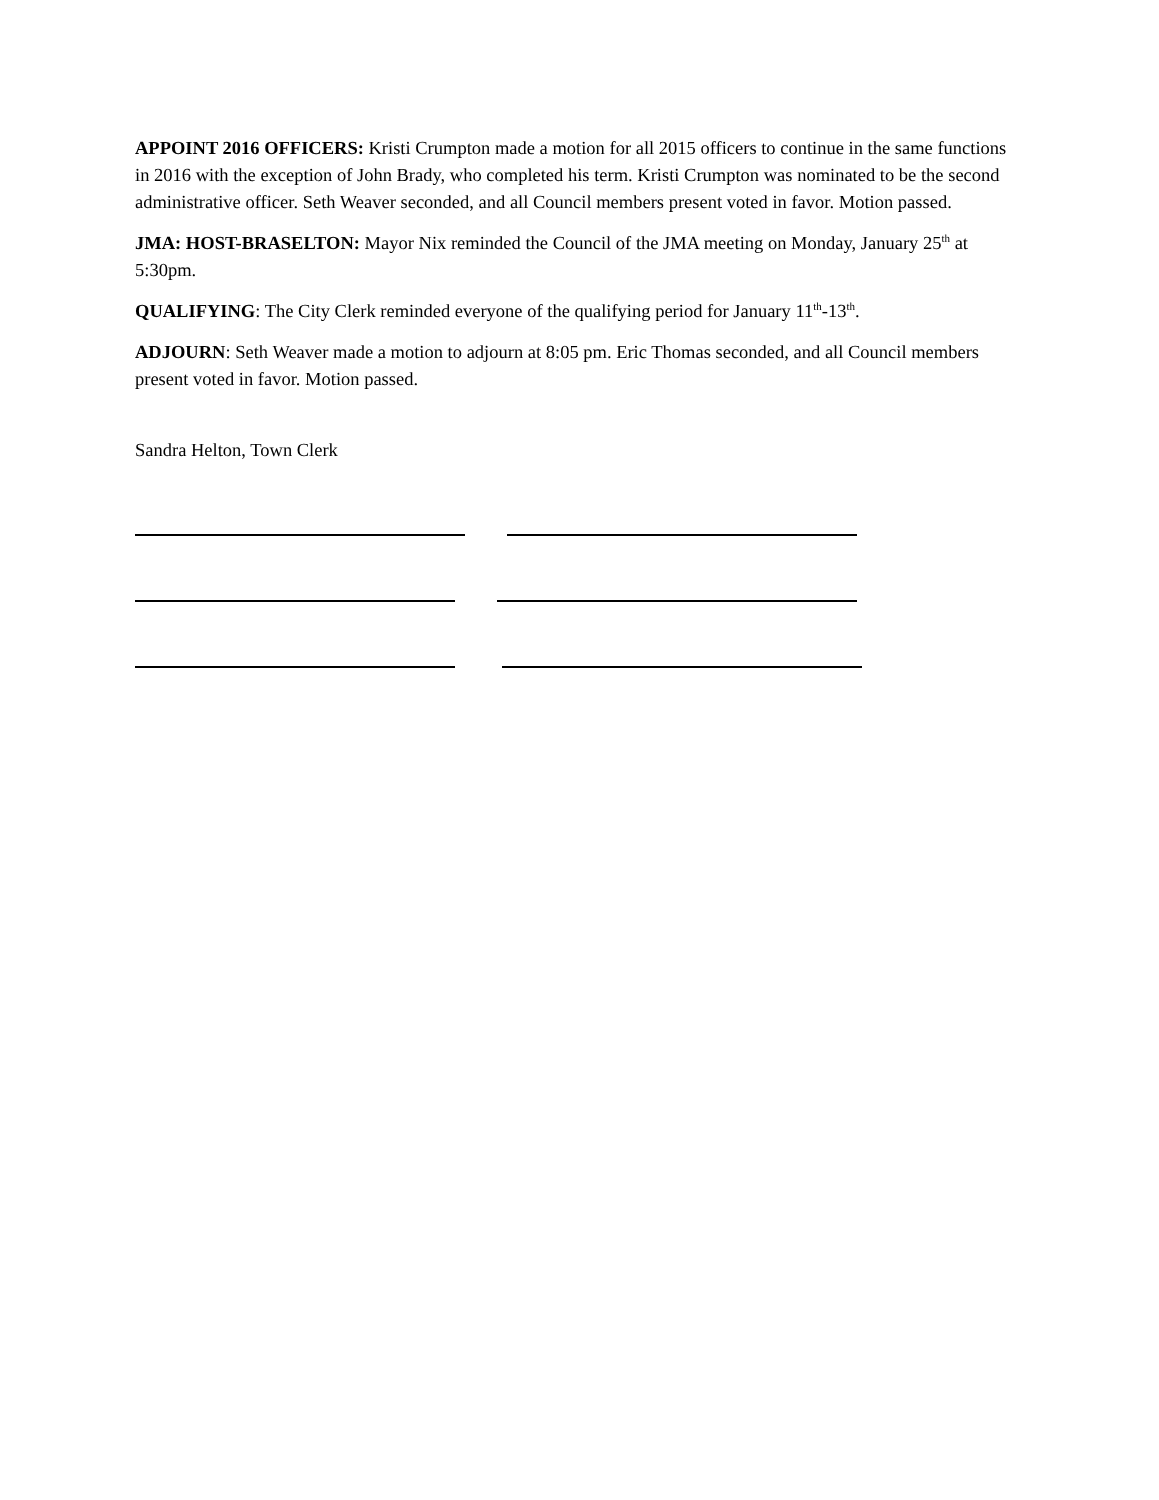APPOINT 2016 OFFICERS: Kristi Crumpton made a motion for all 2015 officers to continue in the same functions in 2016 with the exception of John Brady, who completed his term. Kristi Crumpton was nominated to be the second administrative officer. Seth Weaver seconded, and all Council members present voted in favor. Motion passed.
JMA: HOST-BRASELTON: Mayor Nix reminded the Council of the JMA meeting on Monday, January 25<sup>th</sup> at 5:30pm.
QUALIFYING: The City Clerk reminded everyone of the qualifying period for January 11<sup>th</sup>-13<sup>th</sup>.
ADJOURN: Seth Weaver made a motion to adjourn at 8:05 pm. Eric Thomas seconded, and all Council members present voted in favor. Motion passed.
Sandra Helton, Town Clerk